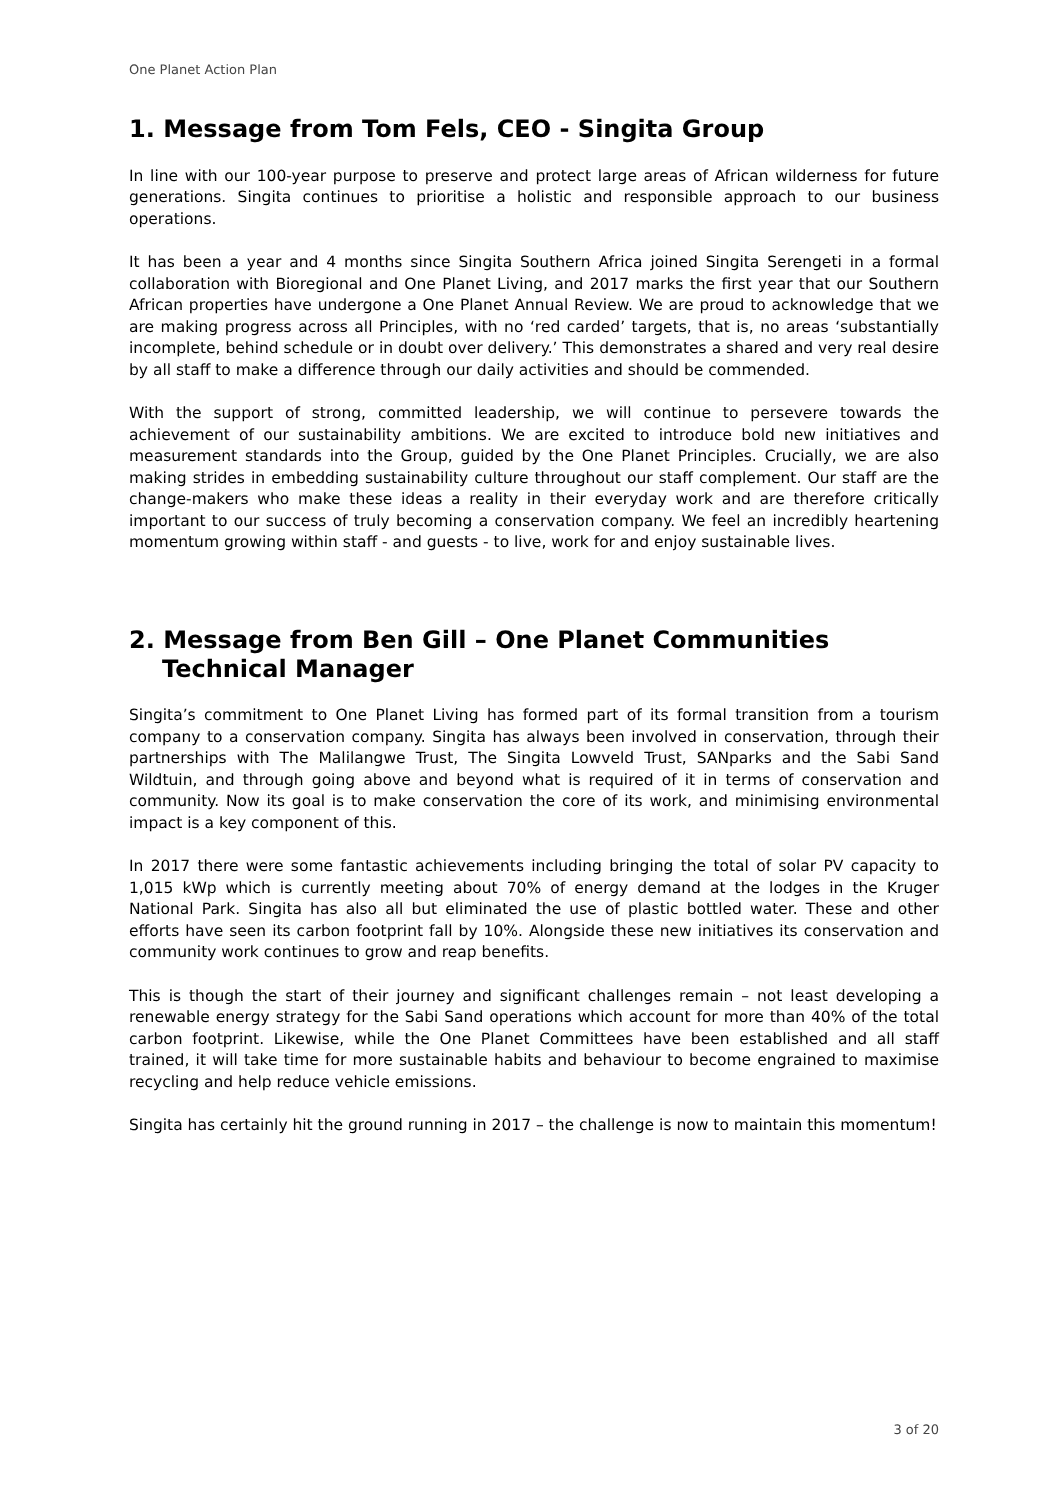One Planet Action Plan
1. Message from Tom Fels, CEO - Singita Group
In line with our 100-year purpose to preserve and protect large areas of African wilderness for future generations. Singita continues to prioritise a holistic and responsible approach to our business operations.
It has been a year and 4 months since Singita Southern Africa joined Singita Serengeti in a formal collaboration with Bioregional and One Planet Living, and 2017 marks the first year that our Southern African properties have undergone a One Planet Annual Review. We are proud to acknowledge that we are making progress across all Principles, with no ‘red carded’ targets, that is, no areas ‘substantially incomplete, behind schedule or in doubt over delivery.’ This demonstrates a shared and very real desire by all staff to make a difference through our daily activities and should be commended.
With the support of strong, committed leadership, we will continue to persevere towards the achievement of our sustainability ambitions. We are excited to introduce bold new initiatives and measurement standards into the Group, guided by the One Planet Principles. Crucially, we are also making strides in embedding sustainability culture throughout our staff complement. Our staff are the change-makers who make these ideas a reality in their everyday work and are therefore critically important to our success of truly becoming a conservation company. We feel an incredibly heartening momentum growing within staff - and guests - to live, work for and enjoy sustainable lives.
2. Message from Ben Gill – One Planet Communities Technical Manager
Singita’s commitment to One Planet Living has formed part of its formal transition from a tourism company to a conservation company. Singita has always been involved in conservation, through their partnerships with The Malilangwe Trust, The Singita Lowveld Trust, SANparks and the Sabi Sand Wildtuin, and through going above and beyond what is required of it in terms of conservation and community. Now its goal is to make conservation the core of its work, and minimising environmental impact is a key component of this.
In 2017 there were some fantastic achievements including bringing the total of solar PV capacity to 1,015 kWp which is currently meeting about 70% of energy demand at the lodges in the Kruger National Park. Singita has also all but eliminated the use of plastic bottled water. These and other efforts have seen its carbon footprint fall by 10%. Alongside these new initiatives its conservation and community work continues to grow and reap benefits.
This is though the start of their journey and significant challenges remain – not least developing a renewable energy strategy for the Sabi Sand operations which account for more than 40% of the total carbon footprint. Likewise, while the One Planet Committees have been established and all staff trained, it will take time for more sustainable habits and behaviour to become engrained to maximise recycling and help reduce vehicle emissions.
Singita has certainly hit the ground running in 2017 – the challenge is now to maintain this momentum!
3 of 20